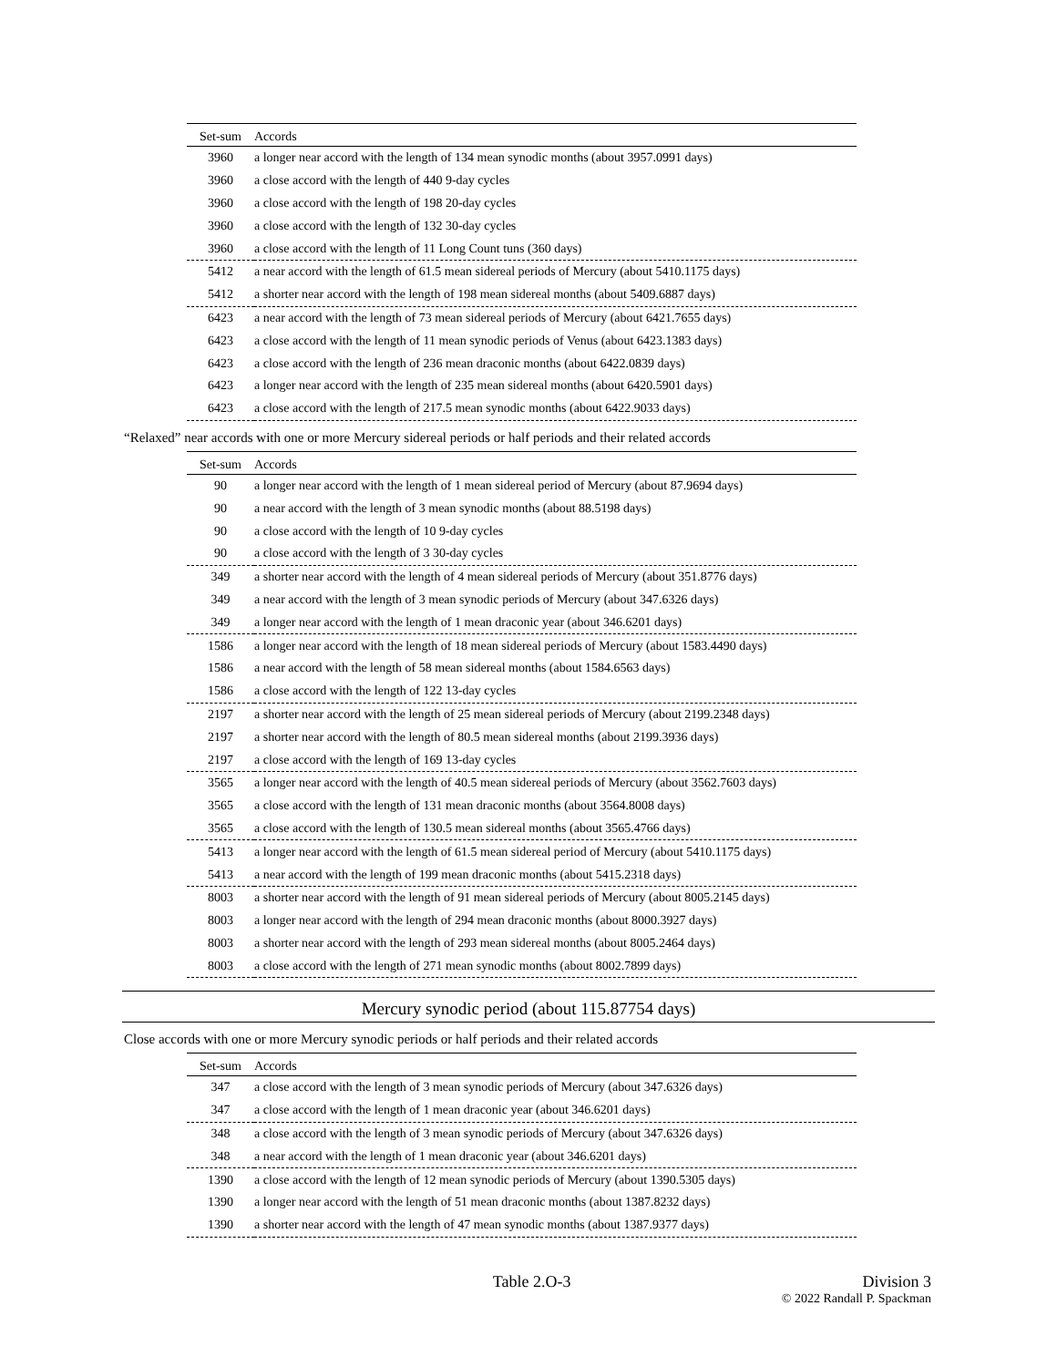| Set-sum | Accords |
| --- | --- |
| 3960 | a longer near accord with the length of 134 mean synodic months (about 3957.0991 days) |
| 3960 | a close accord with the length of 440 9-day cycles |
| 3960 | a close accord with the length of 198 20-day cycles |
| 3960 | a close accord with the length of 132 30-day cycles |
| 3960 | a close accord with the length of 11 Long Count tuns (360 days) |
| 5412 | a near accord with the length of 61.5 mean sidereal periods of Mercury (about 5410.1175 days) |
| 5412 | a shorter near accord with the length of 198 mean sidereal months (about 5409.6887 days) |
| 6423 | a near accord with the length of 73 mean sidereal periods of Mercury (about 6421.7655 days) |
| 6423 | a close accord with the length of 11 mean synodic periods of Venus (about 6423.1383 days) |
| 6423 | a close accord with the length of 236 mean draconic months (about 6422.0839 days) |
| 6423 | a longer near accord with the length of 235 mean sidereal months (about 6420.5901 days) |
| 6423 | a close accord with the length of 217.5 mean synodic months (about 6422.9033 days) |
“Relaxed” near accords with one or more Mercury sidereal periods or half periods and their related accords
| Set-sum | Accords |
| --- | --- |
| 90 | a longer near accord with the length of 1 mean sidereal period of Mercury (about 87.9694 days) |
| 90 | a near accord with the length of 3 mean synodic months (about 88.5198 days) |
| 90 | a close accord with the length of 10 9-day cycles |
| 90 | a close accord with the length of 3 30-day cycles |
| 349 | a shorter near accord with the length of 4 mean sidereal periods of Mercury (about 351.8776 days) |
| 349 | a near accord with the length of 3 mean synodic periods of Mercury (about 347.6326 days) |
| 349 | a longer near accord with the length of 1 mean draconic year (about 346.6201 days) |
| 1586 | a longer near accord with the length of 18 mean sidereal periods of Mercury (about 1583.4490 days) |
| 1586 | a near accord with the length of 58 mean sidereal months (about 1584.6563 days) |
| 1586 | a close accord with the length of 122 13-day cycles |
| 2197 | a shorter near accord with the length of 25 mean sidereal periods of Mercury (about 2199.2348 days) |
| 2197 | a shorter near accord with the length of 80.5 mean sidereal months (about 2199.3936 days) |
| 2197 | a close accord with the length of 169 13-day cycles |
| 3565 | a longer near accord with the length of 40.5 mean sidereal periods of Mercury (about 3562.7603 days) |
| 3565 | a close accord with the length of 131 mean draconic months (about 3564.8008 days) |
| 3565 | a close accord with the length of 130.5 mean sidereal months (about 3565.4766 days) |
| 5413 | a longer near accord with the length of 61.5 mean sidereal period of Mercury (about 5410.1175 days) |
| 5413 | a near accord with the length of 199 mean draconic months (about 5415.2318 days) |
| 8003 | a shorter near accord with the length of 91 mean sidereal periods of Mercury (about 8005.2145 days) |
| 8003 | a longer near accord with the length of 294 mean draconic months (about 8000.3927 days) |
| 8003 | a shorter near accord with the length of 293 mean sidereal months (about 8005.2464 days) |
| 8003 | a close accord with the length of 271 mean synodic months (about 8002.7899 days) |
Mercury synodic period (about 115.87754 days)
Close accords with one or more Mercury synodic periods or half periods and their related accords
| Set-sum | Accords |
| --- | --- |
| 347 | a close accord with the length of 3 mean synodic periods of Mercury (about 347.6326 days) |
| 347 | a close accord with the length of 1 mean draconic year (about 346.6201 days) |
| 348 | a close accord with the length of 3 mean synodic periods of Mercury (about 347.6326 days) |
| 348 | a near accord with the length of 1 mean draconic year (about 346.6201 days) |
| 1390 | a close accord with the length of 12 mean synodic periods of Mercury (about 1390.5305 days) |
| 1390 | a longer near accord with the length of 51 mean draconic months (about 1387.8232 days) |
| 1390 | a shorter near accord with the length of 47 mean synodic months (about 1387.9377 days) |
Table 2.O-3 Division 3
© 2022 Randall P. Spackman